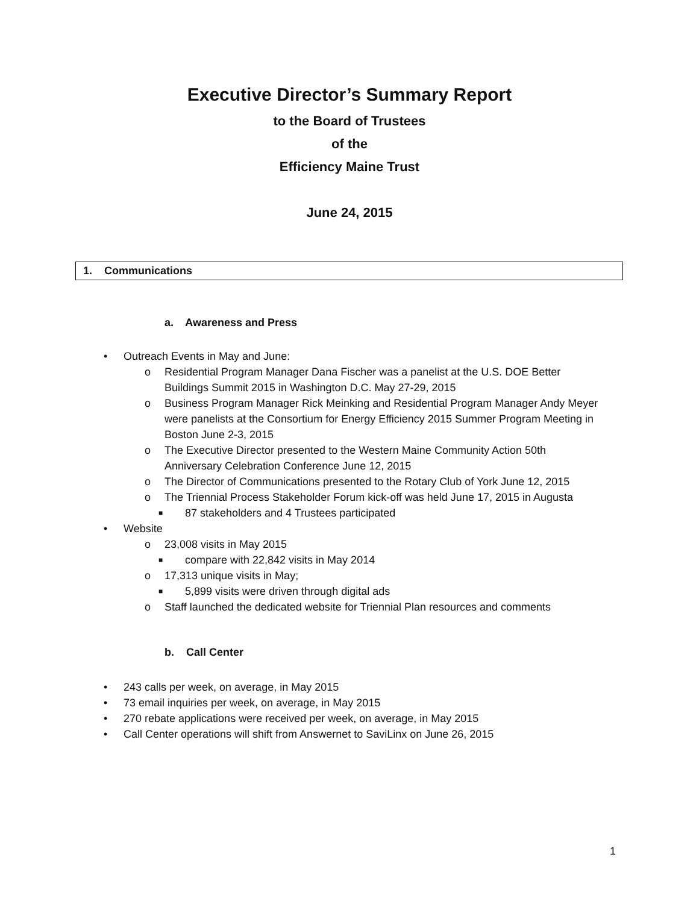Executive Director’s Summary Report
to the Board of Trustees
of the
Efficiency Maine Trust
June 24, 2015
1. Communications
a. Awareness and Press
• Outreach Events in May and June:
o Residential Program Manager Dana Fischer was a panelist at the U.S. DOE Better Buildings Summit 2015 in Washington D.C. May 27-29, 2015
o Business Program Manager Rick Meinking and Residential Program Manager Andy Meyer were panelists at the Consortium for Energy Efficiency 2015 Summer Program Meeting in Boston June 2-3, 2015
o The Executive Director presented to the Western Maine Community Action 50th Anniversary Celebration Conference June 12, 2015
o The Director of Communications presented to the Rotary Club of York June 12, 2015
o The Triennial Process Stakeholder Forum kick-off was held June 17, 2015 in Augusta
■ 87 stakeholders and 4 Trustees participated
• Website
o 23,008 visits in May 2015
■ compare with 22,842 visits in May 2014
o 17,313 unique visits in May;
■ 5,899 visits were driven through digital ads
o Staff launched the dedicated website for Triennial Plan resources and comments
b. Call Center
• 243 calls per week, on average, in May 2015
• 73 email inquiries per week, on average, in May 2015
• 270 rebate applications were received per week, on average, in May 2015
• Call Center operations will shift from Answernet to SaviLinx on June 26, 2015
1